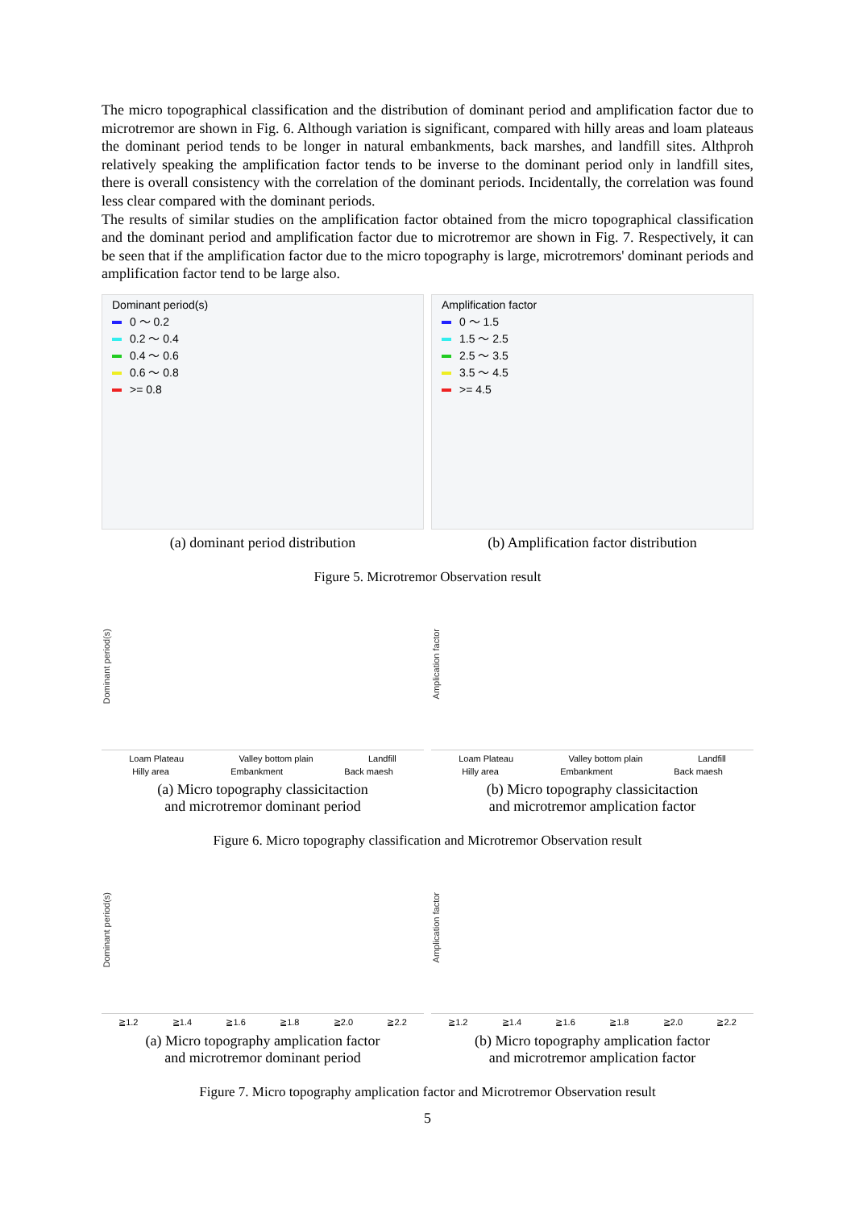The micro topographical classification and the distribution of dominant period and amplification factor due to microtremor are shown in Fig. 6. Although variation is significant, compared with hilly areas and loam plateaus the dominant period tends to be longer in natural embankments, back marshes, and landfill sites. Althproh relatively speaking the amplification factor tends to be inverse to the dominant period only in landfill sites, there is overall consistency with the correlation of the dominant periods. Incidentally, the correlation was found less clear compared with the dominant periods.
The results of similar studies on the amplification factor obtained from the micro topographical classification and the dominant period and amplification factor due to microtremor are shown in Fig. 7. Respectively, it can be seen that if the amplification factor due to the micro topography is large, microtremors' dominant periods and amplification factor tend to be large also.
Dominant period(s)
0 ～ 0.2
0.2 ～ 0.4
0.4 ～ 0.6
0.6 ～ 0.8
>= 0.8
(a) dominant period distribution
Amplification factor
0 ～ 1.5
1.5 ～ 2.5
2.5 ～ 3.5
3.5 ～ 4.5
>= 4.5
(b) Amplification factor distribution
Figure 5. Microtremor Observation result
Dominant period(s)
Loam Plateau Valley bottom plain Landfill
Hilly area Embankment Back maesh
(a) Micro topography classicitaction
and microtremor dominant period
Amplication factor
Loam Plateau Valley bottom plain Landfill
Hilly area Embankment Back maesh
(b) Micro topography classicitaction
and microtremor amplication factor
Figure 6. Micro topography classification and Microtremor Observation result
Dominant period(s)
≧1.2 ≧1.4 ≧1.6 ≧1.8 ≧2.0 ≧2.2
(a) Micro topography amplication factor
and microtremor dominant period
Amplication factor
≧1.2 ≧1.4 ≧1.6 ≧1.8 ≧2.0 ≧2.2
(b) Micro topography amplication factor
and microtremor amplication factor
Figure 7. Micro topography amplication factor and Microtremor Observation result
5